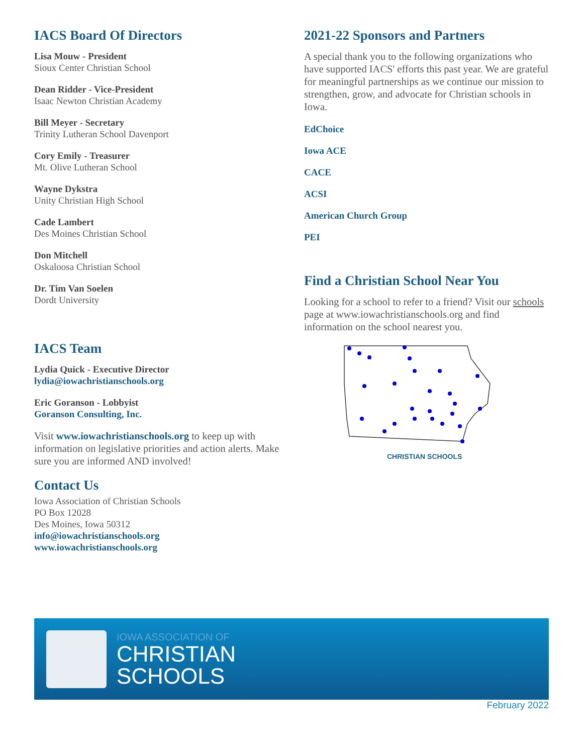IACS Board Of Directors
Lisa Mouw - President
Sioux Center Christian School
Dean Ridder - Vice-President
Isaac Newton Christian Academy
Bill Meyer - Secretary
Trinity Lutheran School Davenport
Cory Emily - Treasurer
Mt. Olive Lutheran School
Wayne Dykstra
Unity Christian High School
Cade Lambert
Des Moines Christian School
Don Mitchell
Oskaloosa Christian School
Dr. Tim Van Soelen
Dordt University
IACS Team
Lydia Quick - Executive Director
lydia@iowachristianschools.org
Eric Goranson - Lobbyist
Goranson Consulting, Inc.
Visit www.iowachristianschools.org to keep up with information on legislative priorities and action alerts. Make sure you are informed AND involved!
Contact Us
Iowa Association of Christian Schools
PO Box 12028
Des Moines, Iowa 50312
info@iowachristianschools.org
www.iowachristianschools.org
2021-22 Sponsors and Partners
A special thank you to the following organizations who have supported IACS' efforts this past year. We are grateful for meaningful partnerships as we continue our mission to strengthen, grow, and advocate for Christian schools in Iowa.
EdChoice
Iowa ACE
CACE
ACSI
American Church Group
PEI
Find a Christian School Near You
Looking for a school to refer to a friend? Visit our schools page at www.iowachristianschools.org and find information on the school nearest you.
CHRISTIAN SCHOOLS
IOWA ASSOCIATION OF
CHRISTIAN
SCHOOLS
February 2022